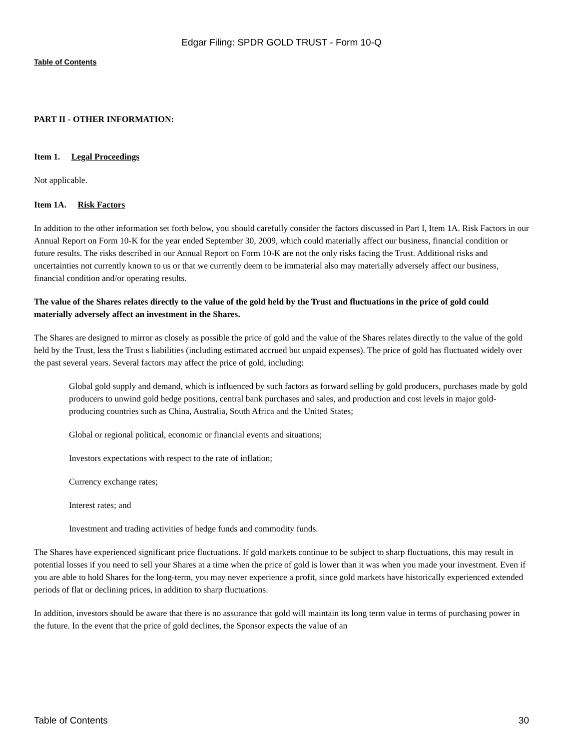Edgar Filing: SPDR GOLD TRUST - Form 10-Q
Table of Contents
PART II - OTHER INFORMATION:
Item 1. Legal Proceedings
Not applicable.
Item 1A. Risk Factors
In addition to the other information set forth below, you should carefully consider the factors discussed in Part I, Item 1A. Risk Factors in our Annual Report on Form 10-K for the year ended September 30, 2009, which could materially affect our business, financial condition or future results. The risks described in our Annual Report on Form 10-K are not the only risks facing the Trust. Additional risks and uncertainties not currently known to us or that we currently deem to be immaterial also may materially adversely affect our business, financial condition and/or operating results.
The value of the Shares relates directly to the value of the gold held by the Trust and fluctuations in the price of gold could materially adversely affect an investment in the Shares.
The Shares are designed to mirror as closely as possible the price of gold and the value of the Shares relates directly to the value of the gold held by the Trust, less the Trust s liabilities (including estimated accrued but unpaid expenses). The price of gold has fluctuated widely over the past several years. Several factors may affect the price of gold, including:
Global gold supply and demand, which is influenced by such factors as forward selling by gold producers, purchases made by gold producers to unwind gold hedge positions, central bank purchases and sales, and production and cost levels in major gold-producing countries such as China, Australia, South Africa and the United States;
Global or regional political, economic or financial events and situations;
Investors expectations with respect to the rate of inflation;
Currency exchange rates;
Interest rates; and
Investment and trading activities of hedge funds and commodity funds.
The Shares have experienced significant price fluctuations. If gold markets continue to be subject to sharp fluctuations, this may result in potential losses if you need to sell your Shares at a time when the price of gold is lower than it was when you made your investment. Even if you are able to hold Shares for the long-term, you may never experience a profit, since gold markets have historically experienced extended periods of flat or declining prices, in addition to sharp fluctuations.
In addition, investors should be aware that there is no assurance that gold will maintain its long term value in terms of purchasing power in the future. In the event that the price of gold declines, the Sponsor expects the value of an
Table of Contents 30